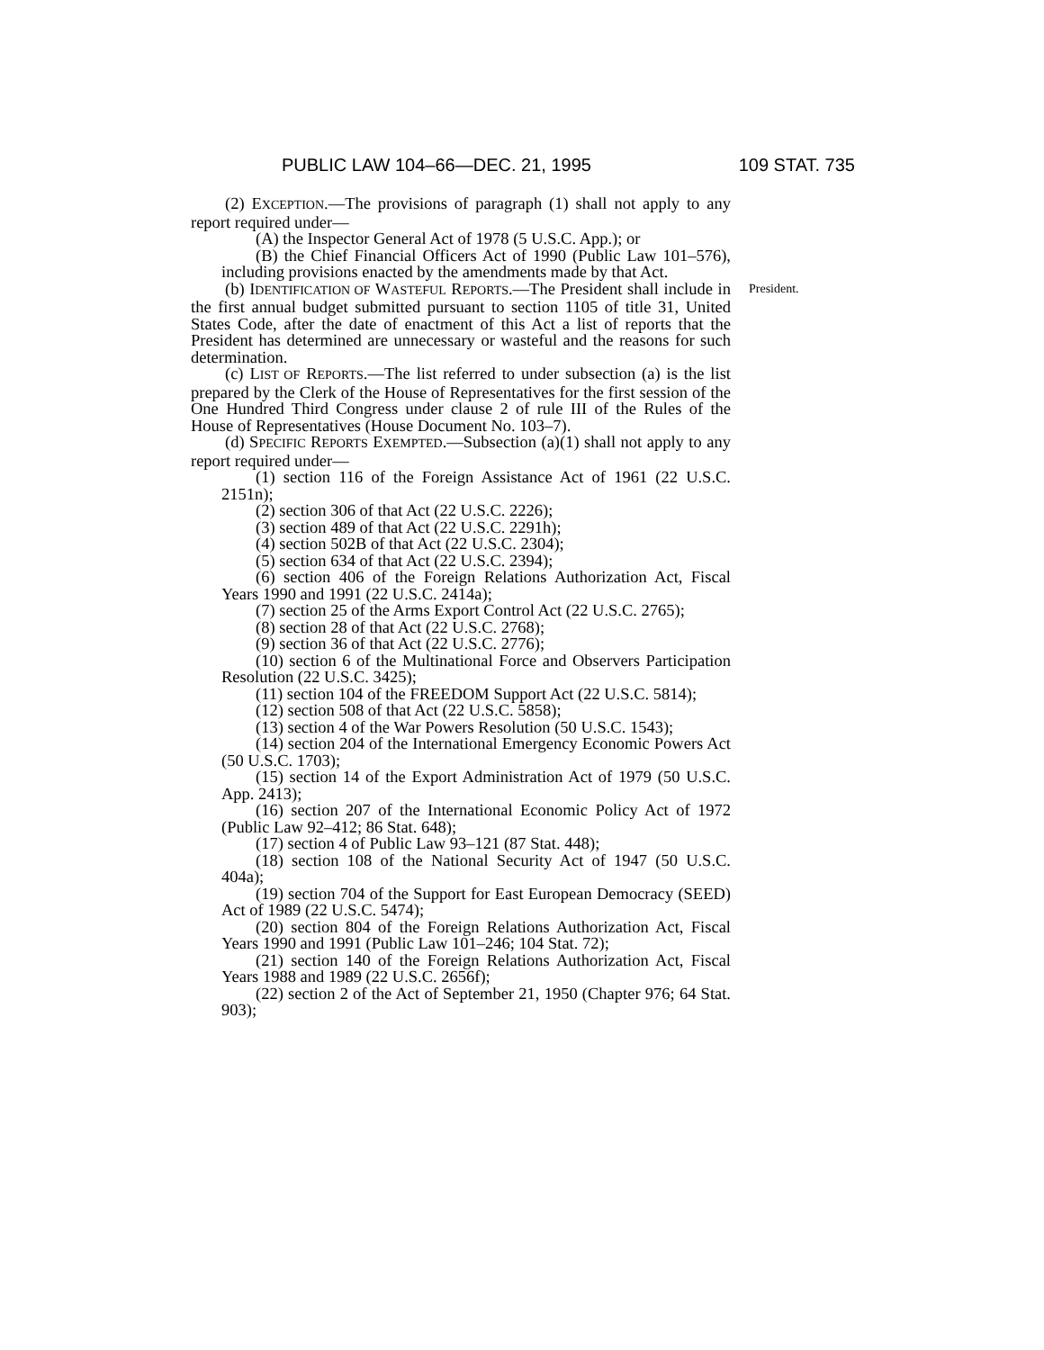PUBLIC LAW 104–66—DEC. 21, 1995 109 STAT. 735
(2) EXCEPTION.—The provisions of paragraph (1) shall not apply to any report required under—
(A) the Inspector General Act of 1978 (5 U.S.C. App.); or
(B) the Chief Financial Officers Act of 1990 (Public Law 101–576), including provisions enacted by the amendments made by that Act.
(b) IDENTIFICATION OF WASTEFUL REPORTS.—The President shall include in the first annual budget submitted pursuant to section 1105 of title 31, United States Code, after the date of enactment of this Act a list of reports that the President has determined are unnecessary or wasteful and the reasons for such determination.
President.
(c) LIST OF REPORTS.—The list referred to under subsection (a) is the list prepared by the Clerk of the House of Representatives for the first session of the One Hundred Third Congress under clause 2 of rule III of the Rules of the House of Representatives (House Document No. 103–7).
(d) SPECIFIC REPORTS EXEMPTED.—Subsection (a)(1) shall not apply to any report required under—
(1) section 116 of the Foreign Assistance Act of 1961 (22 U.S.C. 2151n);
(2) section 306 of that Act (22 U.S.C. 2226);
(3) section 489 of that Act (22 U.S.C. 2291h);
(4) section 502B of that Act (22 U.S.C. 2304);
(5) section 634 of that Act (22 U.S.C. 2394);
(6) section 406 of the Foreign Relations Authorization Act, Fiscal Years 1990 and 1991 (22 U.S.C. 2414a);
(7) section 25 of the Arms Export Control Act (22 U.S.C. 2765);
(8) section 28 of that Act (22 U.S.C. 2768);
(9) section 36 of that Act (22 U.S.C. 2776);
(10) section 6 of the Multinational Force and Observers Participation Resolution (22 U.S.C. 3425);
(11) section 104 of the FREEDOM Support Act (22 U.S.C. 5814);
(12) section 508 of that Act (22 U.S.C. 5858);
(13) section 4 of the War Powers Resolution (50 U.S.C. 1543);
(14) section 204 of the International Emergency Economic Powers Act (50 U.S.C. 1703);
(15) section 14 of the Export Administration Act of 1979 (50 U.S.C. App. 2413);
(16) section 207 of the International Economic Policy Act of 1972 (Public Law 92–412; 86 Stat. 648);
(17) section 4 of Public Law 93–121 (87 Stat. 448);
(18) section 108 of the National Security Act of 1947 (50 U.S.C. 404a);
(19) section 704 of the Support for East European Democracy (SEED) Act of 1989 (22 U.S.C. 5474);
(20) section 804 of the Foreign Relations Authorization Act, Fiscal Years 1990 and 1991 (Public Law 101–246; 104 Stat. 72);
(21) section 140 of the Foreign Relations Authorization Act, Fiscal Years 1988 and 1989 (22 U.S.C. 2656f);
(22) section 2 of the Act of September 21, 1950 (Chapter 976; 64 Stat. 903);